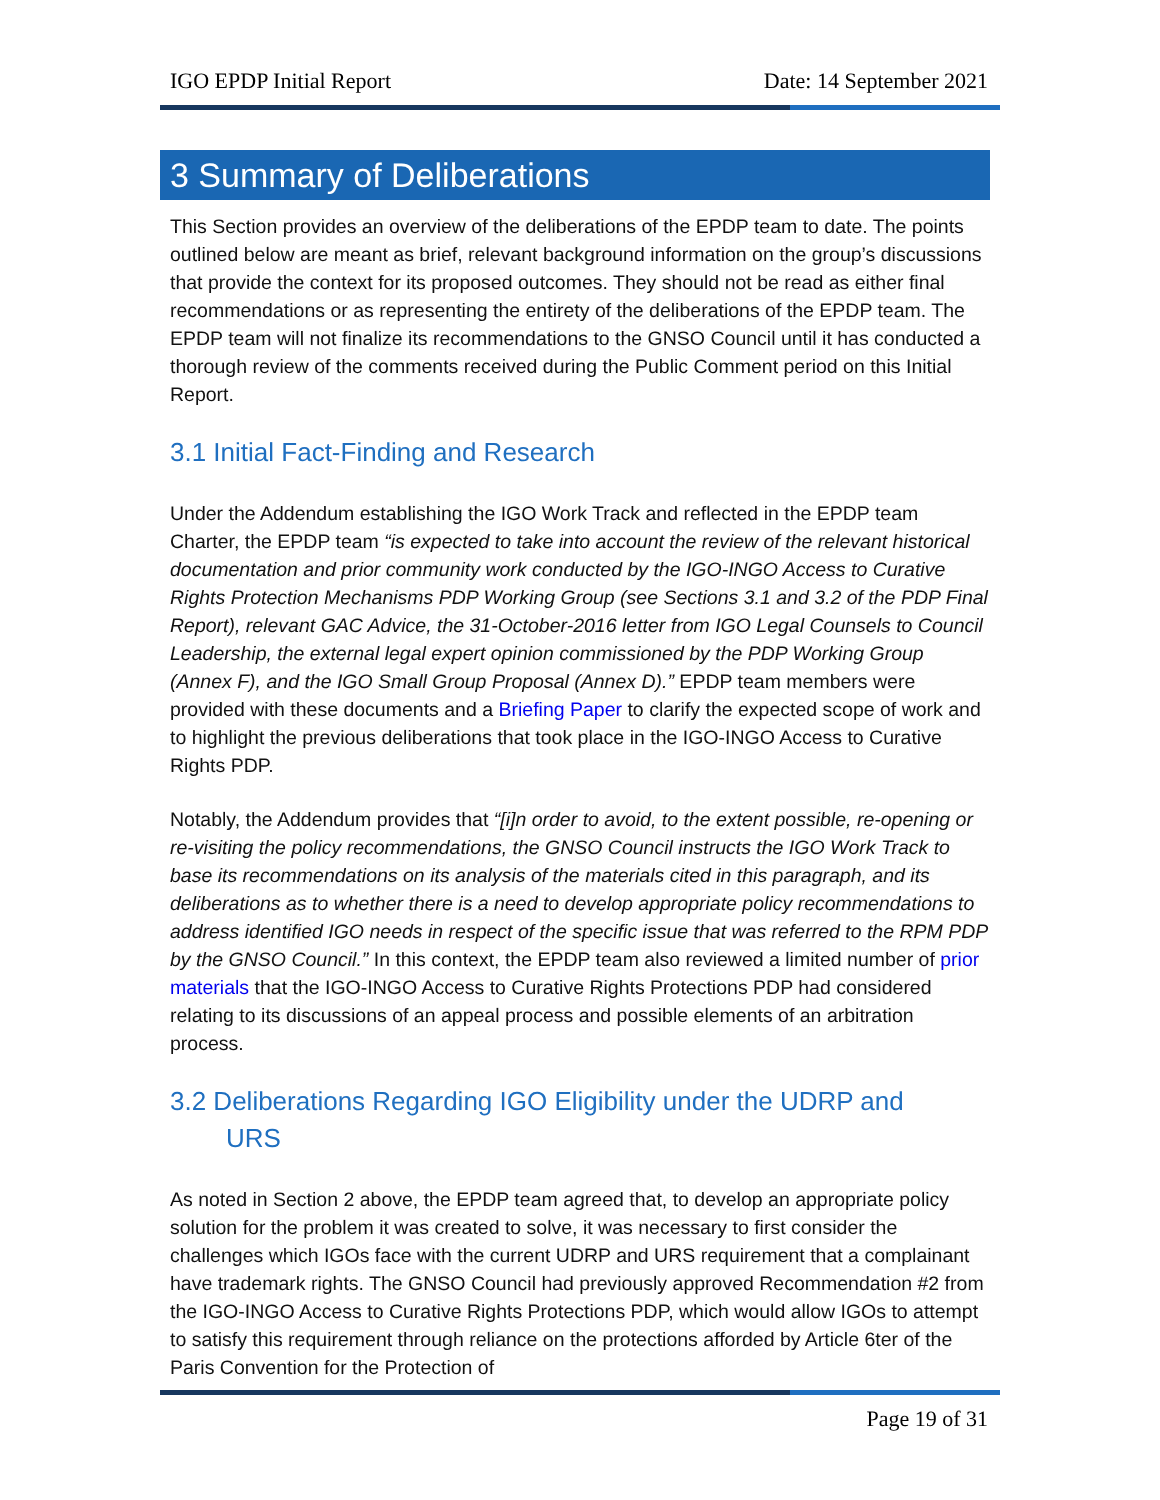IGO EPDP Initial Report Date: 14 September 2021
3 Summary of Deliberations
This Section provides an overview of the deliberations of the EPDP team to date. The points outlined below are meant as brief, relevant background information on the group’s discussions that provide the context for its proposed outcomes. They should not be read as either final recommendations or as representing the entirety of the deliberations of the EPDP team. The EPDP team will not finalize its recommendations to the GNSO Council until it has conducted a thorough review of the comments received during the Public Comment period on this Initial Report.
3.1 Initial Fact-Finding and Research
Under the Addendum establishing the IGO Work Track and reflected in the EPDP team Charter, the EPDP team “is expected to take into account the review of the relevant historical documentation and prior community work conducted by the IGO-INGO Access to Curative Rights Protection Mechanisms PDP Working Group (see Sections 3.1 and 3.2 of the PDP Final Report), relevant GAC Advice, the 31-October-2016 letter from IGO Legal Counsels to Council Leadership, the external legal expert opinion commissioned by the PDP Working Group (Annex F), and the IGO Small Group Proposal (Annex D).” EPDP team members were provided with these documents and a Briefing Paper to clarify the expected scope of work and to highlight the previous deliberations that took place in the IGO-INGO Access to Curative Rights PDP.
Notably, the Addendum provides that “[i]n order to avoid, to the extent possible, re-opening or re-visiting the policy recommendations, the GNSO Council instructs the IGO Work Track to base its recommendations on its analysis of the materials cited in this paragraph, and its deliberations as to whether there is a need to develop appropriate policy recommendations to address identified IGO needs in respect of the specific issue that was referred to the RPM PDP by the GNSO Council.” In this context, the EPDP team also reviewed a limited number of prior materials that the IGO-INGO Access to Curative Rights Protections PDP had considered relating to its discussions of an appeal process and possible elements of an arbitration process.
3.2 Deliberations Regarding IGO Eligibility under the UDRP and
URS
As noted in Section 2 above, the EPDP team agreed that, to develop an appropriate policy solution for the problem it was created to solve, it was necessary to first consider the challenges which IGOs face with the current UDRP and URS requirement that a complainant have trademark rights. The GNSO Council had previously approved Recommendation #2 from the IGO-INGO Access to Curative Rights Protections PDP, which would allow IGOs to attempt to satisfy this requirement through reliance on the protections afforded by Article 6ter of the Paris Convention for the Protection of
Page 19 of 31